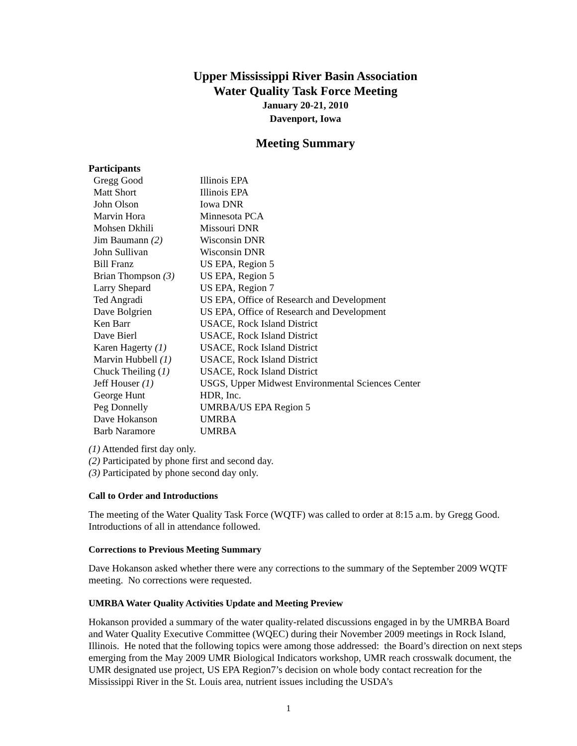Upper Mississippi River Basin Association
Water Quality Task Force Meeting
January 20-21, 2010
Davenport, Iowa
Meeting Summary
Participants
| Gregg Good | Illinois EPA |
| Matt Short | Illinois EPA |
| John Olson | Iowa DNR |
| Marvin Hora | Minnesota PCA |
| Mohsen Dkhili | Missouri DNR |
| Jim Baumann (2) | Wisconsin DNR |
| John Sullivan | Wisconsin DNR |
| Bill Franz | US EPA, Region 5 |
| Brian Thompson (3) | US EPA, Region 5 |
| Larry Shepard | US EPA, Region 7 |
| Ted Angradi | US EPA, Office of Research and Development |
| Dave Bolgrien | US EPA, Office of Research and Development |
| Ken Barr | USACE, Rock Island District |
| Dave Bierl | USACE, Rock Island District |
| Karen Hagerty (1) | USACE, Rock Island District |
| Marvin Hubbell (1) | USACE, Rock Island District |
| Chuck Theiling ( 1) | USACE, Rock Island District |
| Jeff Houser (1) | USGS, Upper Midwest Environmental Sciences Center |
| George Hunt | HDR, Inc. |
| Peg Donnelly | UMRBA/US EPA Region 5 |
| Dave Hokanson | UMRBA |
| Barb Naramore | UMRBA |
(1) Attended first day only.
(2) Participated by phone first and second day.
(3) Participated by phone second day only.
Call to Order and Introductions
The meeting of the Water Quality Task Force (WQTF) was called to order at 8:15 a.m. by Gregg Good. Introductions of all in attendance followed.
Corrections to Previous Meeting Summary
Dave Hokanson asked whether there were any corrections to the summary of the September 2009 WQTF meeting. No corrections were requested.
UMRBA Water Quality Activities Update and Meeting Preview
Hokanson provided a summary of the water quality-related discussions engaged in by the UMRBA Board and Water Quality Executive Committee (WQEC) during their November 2009 meetings in Rock Island, Illinois. He noted that the following topics were among those addressed: the Board’s direction on next steps emerging from the May 2009 UMR Biological Indicators workshop, UMR reach crosswalk document, the UMR designated use project, US EPA Region7’s decision on whole body contact recreation for the Mississippi River in the St. Louis area, nutrient issues including the USDA’s
1